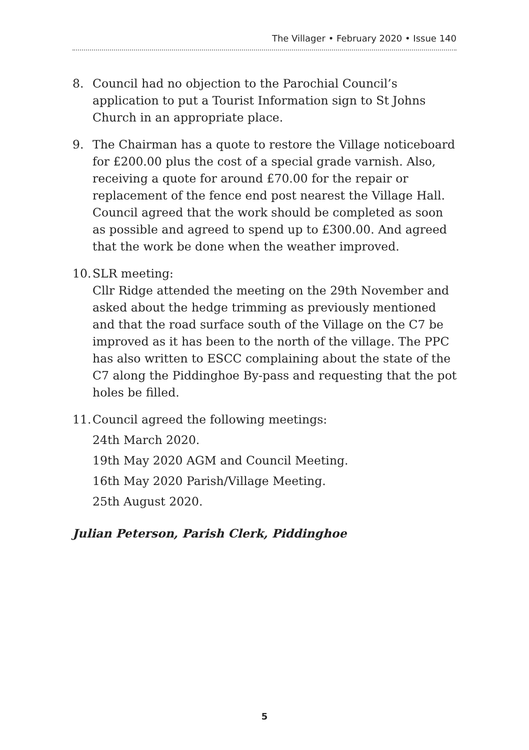The Villager • February 2020 • Issue 140
8. Council had no objection to the Parochial Council’s application to put a Tourist Information sign to St Johns Church in an appropriate place.
9. The Chairman has a quote to restore the Village noticeboard for £200.00 plus the cost of a special grade varnish. Also, receiving a quote for around £70.00 for the repair or replacement of the fence end post nearest the Village Hall. Council agreed that the work should be completed as soon as possible and agreed to spend up to £300.00. And agreed that the work be done when the weather improved.
10.
SLR meeting:
Cllr Ridge attended the meeting on the 29th November and asked about the hedge trimming as previously mentioned and that the road surface south of the Village on the C7 be improved as it has been to the north of the village. The PPC has also written to ESCC complaining about the state of the C7 along the Piddinghoe By-pass and requesting that the pot holes be filled.
11.
Council agreed the following meetings:
24th March 2020.
19th May 2020 AGM and Council Meeting.
16th May 2020 Parish/Village Meeting.
25th August 2020.
Julian Peterson, Parish Clerk, Piddinghoe
5